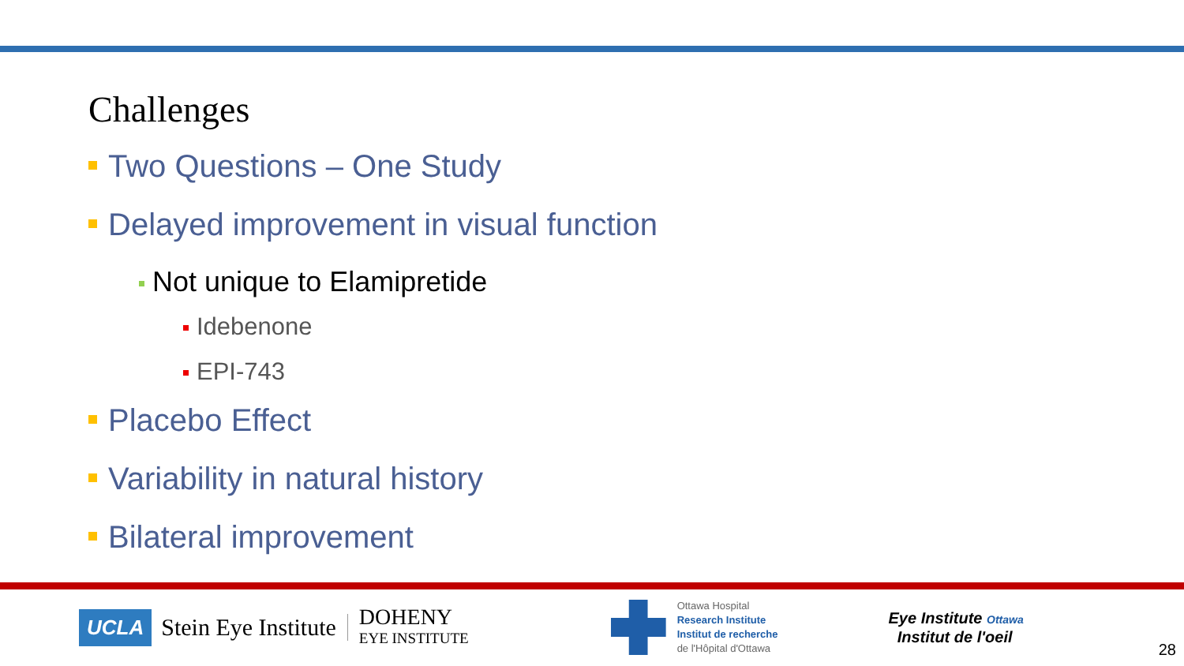Challenges
Two Questions – One Study
Delayed improvement in visual function
Not unique to Elamipretide
Idebenone
EPI-743
Placebo Effect
Variability in natural history
Bilateral improvement
UCLA Stein Eye Institute DOHENY
EYE INSTITUTE
Ottawa Hospital
Research Institute
Institut de recherche
de l'Hôpital d'Ottawa
Eye Institute Ottawa
Institut de l'oeil
28